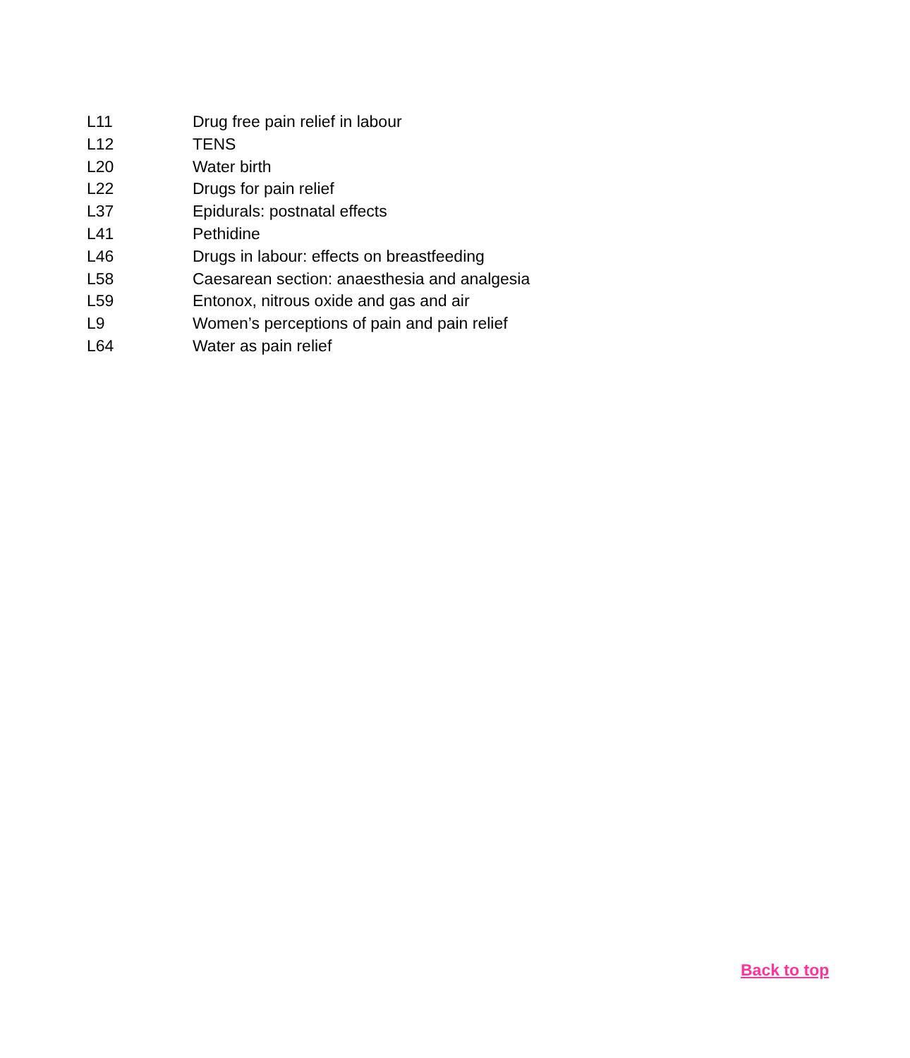L11 Drug free pain relief in labour
L12 TENS
L20 Water birth
L22 Drugs for pain relief
L37 Epidurals: postnatal effects
L41 Pethidine
L46 Drugs in labour: effects on breastfeeding
L58 Caesarean section: anaesthesia and analgesia
L59 Entonox, nitrous oxide and gas and air
L9 Women’s perceptions of pain and pain relief
L64 Water as pain relief
Back to top